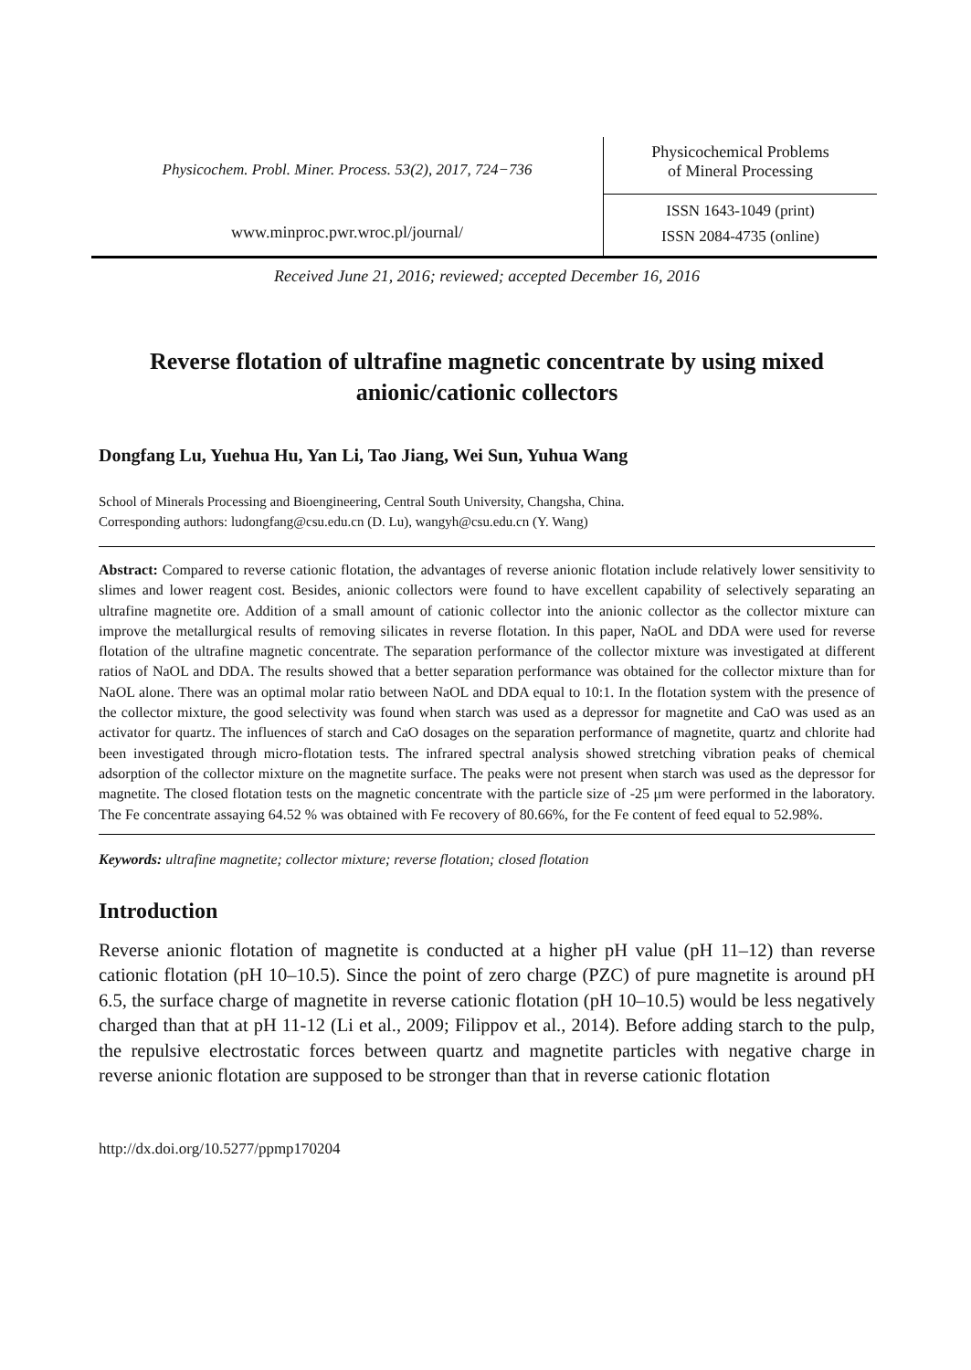Physicochem. Probl. Miner. Process. 53(2), 2017, 724−736
www.minproc.pwr.wroc.pl/journal/
Physicochemical Problems
of Mineral Processing
ISSN 1643-1049 (print)
ISSN 2084-4735 (online)
Received June 21, 2016; reviewed; accepted December 16, 2016
Reverse flotation of ultrafine magnetic concentrate by using mixed anionic/cationic collectors
Dongfang Lu, Yuehua Hu, Yan Li, Tao Jiang, Wei Sun, Yuhua Wang
School of Minerals Processing and Bioengineering, Central South University, Changsha, China.
Corresponding authors: ludongfang@csu.edu.cn (D. Lu), wangyh@csu.edu.cn (Y. Wang)
Abstract: Compared to reverse cationic flotation, the advantages of reverse anionic flotation include relatively lower sensitivity to slimes and lower reagent cost. Besides, anionic collectors were found to have excellent capability of selectively separating an ultrafine magnetite ore. Addition of a small amount of cationic collector into the anionic collector as the collector mixture can improve the metallurgical results of removing silicates in reverse flotation. In this paper, NaOL and DDA were used for reverse flotation of the ultrafine magnetic concentrate. The separation performance of the collector mixture was investigated at different ratios of NaOL and DDA. The results showed that a better separation performance was obtained for the collector mixture than for NaOL alone. There was an optimal molar ratio between NaOL and DDA equal to 10:1. In the flotation system with the presence of the collector mixture, the good selectivity was found when starch was used as a depressor for magnetite and CaO was used as an activator for quartz. The influences of starch and CaO dosages on the separation performance of magnetite, quartz and chlorite had been investigated through micro-flotation tests. The infrared spectral analysis showed stretching vibration peaks of chemical adsorption of the collector mixture on the magnetite surface. The peaks were not present when starch was used as the depressor for magnetite. The closed flotation tests on the magnetic concentrate with the particle size of -25 μm were performed in the laboratory. The Fe concentrate assaying 64.52 % was obtained with Fe recovery of 80.66%, for the Fe content of feed equal to 52.98%.
Keywords: ultrafine magnetite; collector mixture; reverse flotation; closed flotation
Introduction
Reverse anionic flotation of magnetite is conducted at a higher pH value (pH 11–12) than reverse cationic flotation (pH 10–10.5). Since the point of zero charge (PZC) of pure magnetite is around pH 6.5, the surface charge of magnetite in reverse cationic flotation (pH 10–10.5) would be less negatively charged than that at pH 11-12 (Li et al., 2009; Filippov et al., 2014). Before adding starch to the pulp, the repulsive electrostatic forces between quartz and magnetite particles with negative charge in reverse anionic flotation are supposed to be stronger than that in reverse cationic flotation
http://dx.doi.org/10.5277/ppmp170204